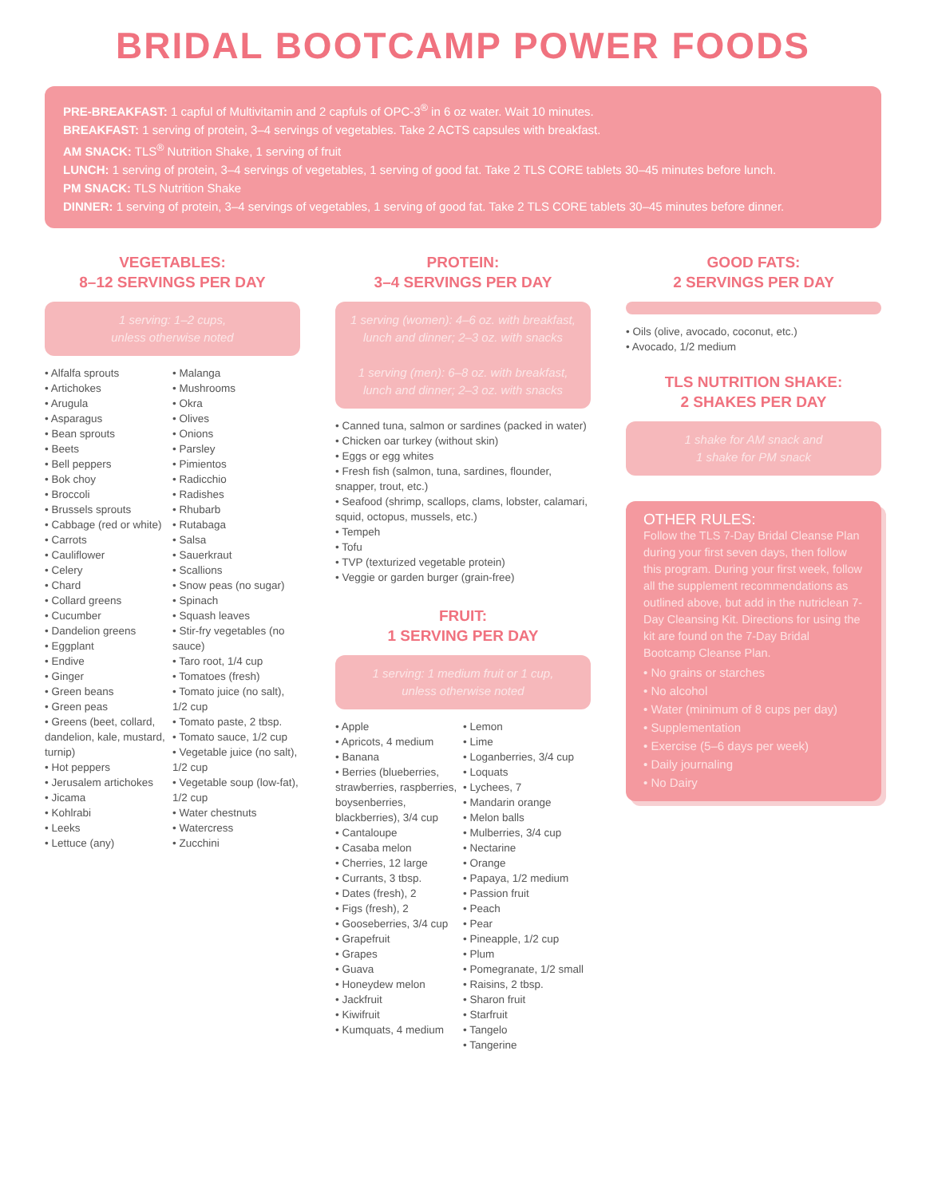BRIDAL BOOTCAMP POWER FOODS
PRE-BREAKFAST: 1 capful of Multivitamin and 2 capfuls of OPC-3<sup>®</sup> in 6 oz water. Wait 10 minutes.
BREAKFAST: 1 serving of protein, 3–4 servings of vegetables. Take 2 ACTS capsules with breakfast.
AM SNACK: TLS<sup>®</sup> Nutrition Shake, 1 serving of fruit
LUNCH: 1 serving of protein, 3–4 servings of vegetables, 1 serving of good fat. Take 2 TLS CORE tablets 30–45 minutes before lunch.
PM SNACK: TLS Nutrition Shake
DINNER: 1 serving of protein, 3–4 servings of vegetables, 1 serving of good fat. Take 2 TLS CORE tablets 30–45 minutes before dinner.
VEGETABLES:
8–12 SERVINGS PER DAY
1 serving: 1–2 cups,
unless otherwise noted
• Alfalfa sprouts
• Artichokes
• Arugula
• Asparagus
• Bean sprouts
• Beets
• Bell peppers
• Bok choy
• Broccoli
• Brussels sprouts
• Cabbage (red or white)
• Carrots
• Cauliflower
• Celery
• Chard
• Collard greens
• Cucumber
• Dandelion greens
• Eggplant
• Endive
• Ginger
• Green beans
• Green peas
• Greens (beet, collard, dandelion, kale, mustard, turnip)
• Hot peppers
• Jerusalem artichokes
• Jicama
• Kohlrabi
• Leeks
• Lettuce (any)
• Malanga
• Mushrooms
• Okra
• Olives
• Onions
• Parsley
• Pimientos
• Radicchio
• Radishes
• Rhubarb
• Rutabaga
• Salsa
• Sauerkraut
• Scallions
• Snow peas (no sugar)
• Spinach
• Squash leaves
• Stir-fry vegetables (no sauce)
• Taro root, 1/4 cup
• Tomatoes (fresh)
• Tomato juice (no salt), 1/2 cup
• Tomato paste, 2 tbsp.
• Tomato sauce, 1/2 cup
• Vegetable juice (no salt), 1/2 cup
• Vegetable soup (low-fat), 1/2 cup
• Water chestnuts
• Watercress
• Zucchini
PROTEIN:
3–4 SERVINGS PER DAY
1 serving (women): 4–6 oz. with breakfast, lunch and dinner; 2–3 oz. with snacks
1 serving (men): 6–8 oz. with breakfast, lunch and dinner; 2–3 oz. with snacks
• Canned tuna, salmon or sardines (packed in water)
• Chicken oar turkey (without skin)
• Eggs or egg whites
• Fresh fish (salmon, tuna, sardines, flounder, snapper, trout, etc.)
• Seafood (shrimp, scallops, clams, lobster, calamari, squid, octopus, mussels, etc.)
• Tempeh
• Tofu
• TVP (texturized vegetable protein)
• Veggie or garden burger (grain-free)
FRUIT:
1 SERVING PER DAY
1 serving: 1 medium fruit or 1 cup,
unless otherwise noted
• Apple
• Apricots, 4 medium
• Banana
• Berries (blueberries, strawberries, raspberries, boysenberries, blackberries), 3/4 cup
• Cantaloupe
• Casaba melon
• Cherries, 12 large
• Currants, 3 tbsp.
• Dates (fresh), 2
• Figs (fresh), 2
• Gooseberries, 3/4 cup
• Grapefruit
• Grapes
• Guava
• Honeydew melon
• Jackfruit
• Kiwifruit
• Kumquats, 4 medium
• Lemon
• Lime
• Loganberries, 3/4 cup
• Loquats
• Lychees, 7
• Mandarin orange
• Melon balls
• Mulberries, 3/4 cup
• Nectarine
• Orange
• Papaya, 1/2 medium
• Passion fruit
• Peach
• Pear
• Pineapple, 1/2 cup
• Plum
• Pomegranate, 1/2 small
• Raisins, 2 tbsp.
• Sharon fruit
• Starfruit
• Tangelo
• Tangerine
GOOD FATS:
2 SERVINGS PER DAY
• Oils (olive, avocado, coconut, etc.)
• Avocado, 1/2 medium
TLS NUTRITION SHAKE:
2 SHAKES PER DAY
1 shake for AM snack and
1 shake for PM snack
OTHER RULES:
Follow the TLS 7-Day Bridal Cleanse Plan during your first seven days, then follow this program. During your first week, follow all the supplement recommendations as outlined above, but add in the nutriclean 7-Day Cleansing Kit. Directions for using the kit are found on the 7-Day Bridal Bootcamp Cleanse Plan.
• No grains or starches
• No alcohol
• Water (minimum of 8 cups per day)
• Supplementation
• Exercise (5–6 days per week)
• Daily journaling
• No Dairy